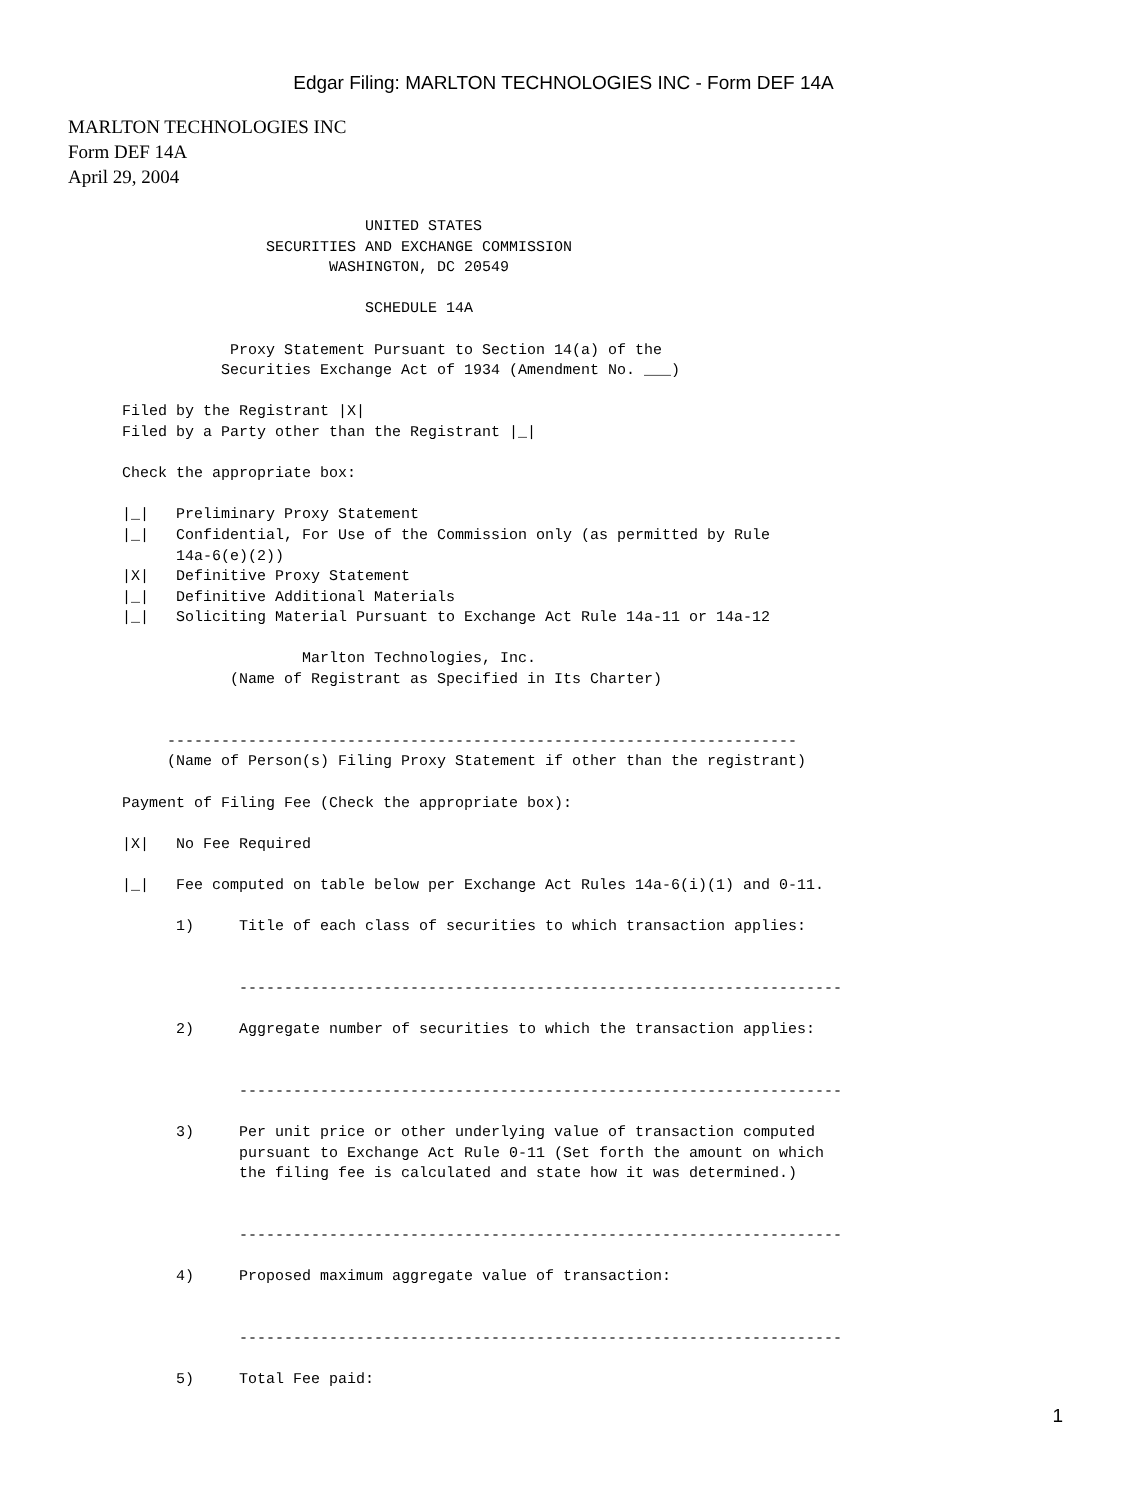Edgar Filing: MARLTON TECHNOLOGIES INC - Form DEF 14A
MARLTON TECHNOLOGIES INC
Form DEF 14A
April 29, 2004
                                 UNITED STATES
                      SECURITIES AND EXCHANGE COMMISSION
                             WASHINGTON, DC 20549

                                 SCHEDULE 14A

                  Proxy Statement Pursuant to Section 14(a) of the
                 Securities Exchange Act of 1934 (Amendment No. ___)

      Filed by the Registrant |X|
      Filed by a Party other than the Registrant |_|

      Check the appropriate box:

      |_|   Preliminary Proxy Statement
      |_|   Confidential, For Use of the Commission only (as permitted by Rule
            14a-6(e)(2))
      |X|   Definitive Proxy Statement
      |_|   Definitive Additional Materials
      |_|   Soliciting Material Pursuant to Exchange Act Rule 14a-11 or 14a-12

                          Marlton Technologies, Inc.
                  (Name of Registrant as Specified in Its Charter)


           ----------------------------------------------------------------------
           (Name of Person(s) Filing Proxy Statement if other than the registrant)

      Payment of Filing Fee (Check the appropriate box):

      |X|   No Fee Required

      |_|   Fee computed on table below per Exchange Act Rules 14a-6(i)(1) and 0-11.

            1)     Title of each class of securities to which transaction applies:


                   -------------------------------------------------------------------

            2)     Aggregate number of securities to which the transaction applies:


                   -------------------------------------------------------------------

            3)     Per unit price or other underlying value of transaction computed
                   pursuant to Exchange Act Rule 0-11 (Set forth the amount on which
                   the filing fee is calculated and state how it was determined.)


                   -------------------------------------------------------------------

            4)     Proposed maximum aggregate value of transaction:


                   -------------------------------------------------------------------

            5)     Total Fee paid:
1